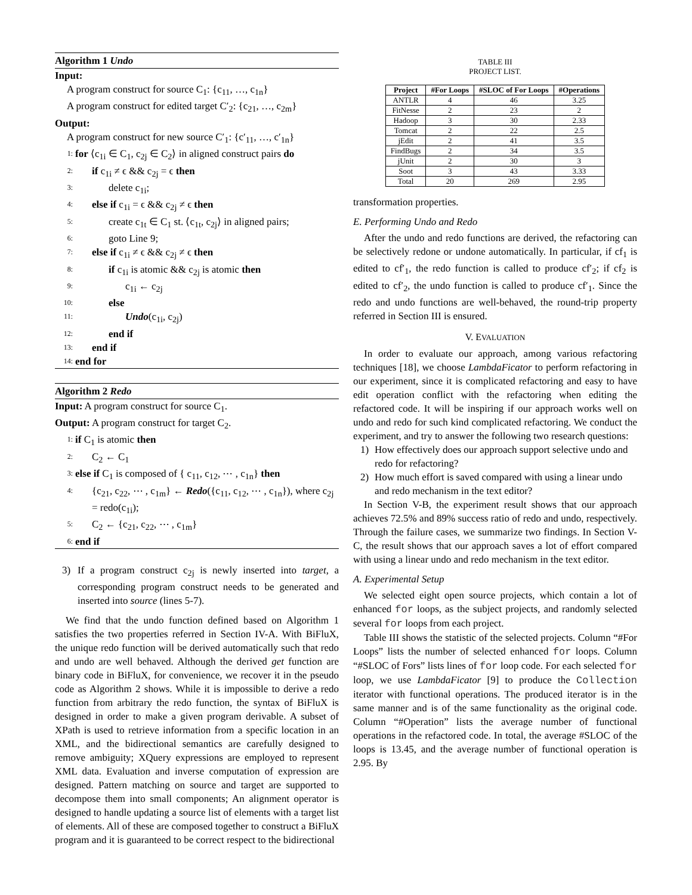Algorithm 1 Undo
Input:
A program construct for source C<sub>1</sub>: {c<sub>11</sub>, …, c<sub>1n</sub>}
A program construct for edited target C′<sub>2</sub>: {c<sub>21</sub>, …, c<sub>2m</sub>}
Output:
A program construct for new source C′<sub>1</sub>: {c′<sub>11</sub>, …, c′<sub>1n</sub>}
1: for ⟨c<sub>1i</sub> ∈ C<sub>1</sub>, c<sub>2j</sub> ∈ C<sub>2</sub>⟩ in aligned construct pairs do
2: if c<sub>1i</sub> ≠ ϵ && c<sub>2j</sub> = ϵ then
3: delete c<sub>1i</sub>;
4: else if c<sub>1i</sub> = ϵ && c<sub>2j</sub> ≠ ϵ then
5: create c<sub>1t</sub> ∈ C<sub>1</sub> st. ⟨c<sub>1t</sub>, c<sub>2j</sub>⟩ in aligned pairs;
6: goto Line 9;
7: else if c<sub>1i</sub> ≠ ϵ && c<sub>2j</sub> ≠ ϵ then
8: if c<sub>1i</sub> is atomic && c<sub>2j</sub> is atomic then
9: c<sub>1i</sub> ← c<sub>2j</sub>
10: else
11: Undo(c<sub>1i</sub>, c<sub>2j</sub>)
12: end if
13: end if
14: end for
Algorithm 2 Redo
Input: A program construct for source C<sub>1</sub>.
Output: A program construct for target C<sub>2</sub>.
1: if C<sub>1</sub> is atomic then
2: C<sub>2</sub> ← C<sub>1</sub>
3: else if C<sub>1</sub> is composed of { c<sub>11</sub>, c<sub>12</sub>, ⋯ , c<sub>1n</sub>} then
4: {c<sub>21</sub>, c<sub>22</sub>, ⋯ , c<sub>1m</sub>} ← Redo({c<sub>11</sub>, c<sub>12</sub>, ⋯ , c<sub>1n</sub>}), where c<sub>2j</sub> = redo(c<sub>1i</sub>);
5: C<sub>2</sub> ← {c<sub>21</sub>, c<sub>22</sub>, ⋯ , c<sub>1m</sub>}
6: end if
3) If a program construct c<sub>2j</sub> is newly inserted into target, a corresponding program construct needs to be generated and inserted into source (lines 5-7).
We find that the undo function defined based on Algorithm 1 satisfies the two properties referred in Section IV-A. With BiFluX, the unique redo function will be derived automatically such that redo and undo are well behaved. Although the derived get function are binary code in BiFluX, for convenience, we recover it in the pseudo code as Algorithm 2 shows. While it is impossible to derive a redo function from arbitrary the redo function, the syntax of BiFluX is designed in order to make a given program derivable. A subset of XPath is used to retrieve information from a specific location in an XML, and the bidirectional semantics are carefully designed to remove ambiguity; XQuery expressions are employed to represent XML data. Evaluation and inverse computation of expression are designed. Pattern matching on source and target are supported to decompose them into small components; An alignment operator is designed to handle updating a source list of elements with a target list of elements. All of these are composed together to construct a BiFluX program and it is guaranteed to be correct respect to the bidirectional
TABLE III
PROJECT LIST.
| Project | #For Loops | #SLOC of For Loops | #Operations |
| --- | --- | --- | --- |
| ANTLR | 4 | 46 | 3.25 |
| FitNesse | 2 | 23 | 2 |
| Hadoop | 3 | 30 | 2.33 |
| Tomcat | 2 | 22 | 2.5 |
| jEdit | 2 | 41 | 3.5 |
| FindBugs | 2 | 34 | 3.5 |
| jUnit | 2 | 30 | 3 |
| Soot | 3 | 43 | 3.33 |
| Total | 20 | 269 | 2.95 |
transformation properties.
E. Performing Undo and Redo
After the undo and redo functions are derived, the refactoring can be selectively redone or undone automatically. In particular, if cf<sub>1</sub> is edited to cf′<sub>1</sub>, the redo function is called to produce cf′<sub>2</sub>; if cf<sub>2</sub> is edited to cf′<sub>2</sub>, the undo function is called to produce cf′<sub>1</sub>. Since the redo and undo functions are well-behaved, the round-trip property referred in Section III is ensured.
V. EVALUATION
In order to evaluate our approach, among various refactoring techniques [18], we choose LambdaFicator to perform refactoring in our experiment, since it is complicated refactoring and easy to have edit operation conflict with the refactoring when editing the refactored code. It will be inspiring if our approach works well on undo and redo for such kind complicated refactoring. We conduct the experiment, and try to answer the following two research questions:
1) How effectively does our approach support selective undo and redo for refactoring?
2) How much effort is saved compared with using a linear undo and redo mechanism in the text editor?
In Section V-B, the experiment result shows that our approach achieves 72.5% and 89% success ratio of redo and undo, respectively. Through the failure cases, we summarize two findings. In Section V-C, the result shows that our approach saves a lot of effort compared with using a linear undo and redo mechanism in the text editor.
A. Experimental Setup
We selected eight open source projects, which contain a lot of enhanced for loops, as the subject projects, and randomly selected several for loops from each project.
Table III shows the statistic of the selected projects. Column “#For Loops” lists the number of selected enhanced for loops. Column “#SLOC of Fors” lists lines of for loop code. For each selected for loop, we use LambdaFicator [9] to produce the Collection iterator with functional operations. The produced iterator is in the same manner and is of the same functionality as the original code. Column “#Operation” lists the average number of functional operations in the refactored code. In total, the average #SLOC of the loops is 13.45, and the average number of functional operation is 2.95. By